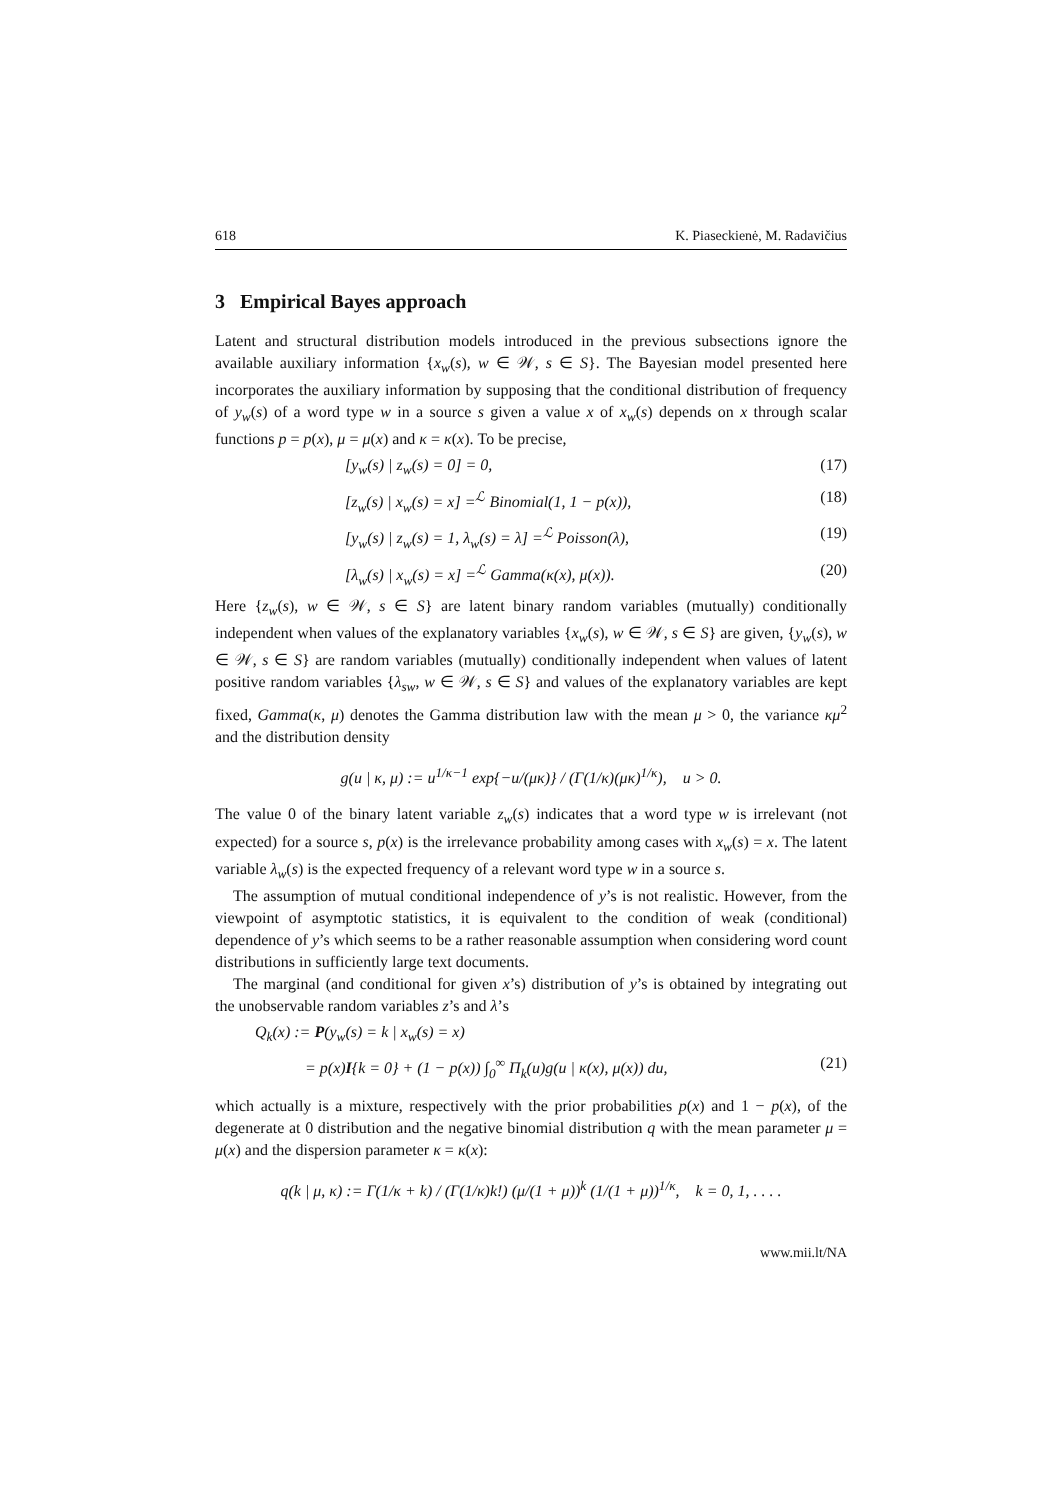618 K. Piaseckienė, M. Radavičius
3 Empirical Bayes approach
Latent and structural distribution models introduced in the previous subsections ignore the available auxiliary information {x<sub>w</sub>(s), w ∈ 𝒲, s ∈ S}. The Bayesian model presented here incorporates the auxiliary information by supposing that the conditional distribution of frequency of y<sub>w</sub>(s) of a word type w in a source s given a value x of x<sub>w</sub>(s) depends on x through scalar functions p = p(x), μ = μ(x) and κ = κ(x). To be precise,
[y<sub>w</sub>(s) | z<sub>w</sub>(s) = 0] = 0, (17)
[z<sub>w</sub>(s) | x<sub>w</sub>(s) = x] =<sup>ℒ</sup> Binomial(1, 1 − p(x)), (18)
[y<sub>w</sub>(s) | z<sub>w</sub>(s) = 1, λ<sub>w</sub>(s) = λ] =<sup>ℒ</sup> Poisson(λ), (19)
[λ<sub>w</sub>(s) | x<sub>w</sub>(s) = x] =<sup>ℒ</sup> Gamma(κ(x), μ(x)). (20)
Here {z<sub>w</sub>(s), w ∈ 𝒲, s ∈ S} are latent binary random variables (mutually) conditionally independent when values of the explanatory variables {x<sub>w</sub>(s), w ∈ 𝒲, s ∈ S} are given, {y<sub>w</sub>(s), w ∈ 𝒲, s ∈ S} are random variables (mutually) conditionally independent when values of latent positive random variables {λ<sub>sw</sub>, w ∈ 𝒲, s ∈ S} and values of the explanatory variables are kept fixed, Gamma(κ, μ) denotes the Gamma distribution law with the mean μ > 0, the variance κμ<sup>2</sup> and the distribution density
g(u | κ, μ) := u<sup>1/κ−1</sup> exp{−u/(μκ)} / (Γ(1/κ)(μκ)<sup>1/κ</sup>), u > 0.
The value 0 of the binary latent variable z<sub>w</sub>(s) indicates that a word type w is irrelevant (not expected) for a source s, p(x) is the irrelevance probability among cases with x<sub>w</sub>(s) = x. The latent variable λ<sub>w</sub>(s) is the expected frequency of a relevant word type w in a source s.
The assumption of mutual conditional independence of y’s is not realistic. However, from the viewpoint of asymptotic statistics, it is equivalent to the condition of weak (conditional) dependence of y’s which seems to be a rather reasonable assumption when considering word count distributions in sufficiently large text documents.
The marginal (and conditional for given x’s) distribution of y’s is obtained by integrating out the unobservable random variables z’s and λ’s
Q<sub>k</sub>(x) := P(y<sub>w</sub>(s) = k | x<sub>w</sub>(s) = x)
= p(x)I{k = 0} + (1 − p(x)) ∫<sub>0</sub><sup>∞</sup> Π<sub>k</sub>(u)g(u | κ(x), μ(x)) du, (21)
which actually is a mixture, respectively with the prior probabilities p(x) and 1 − p(x), of the degenerate at 0 distribution and the negative binomial distribution q with the mean parameter μ = μ(x) and the dispersion parameter κ = κ(x):
q(k | μ, κ) := Γ(1/κ + k) / (Γ(1/κ)k!) (μ/(1 + μ))<sup>k</sup> (1/(1 + μ))<sup>1/κ</sup>, k = 0, 1, . . . .
www.mii.lt/NA